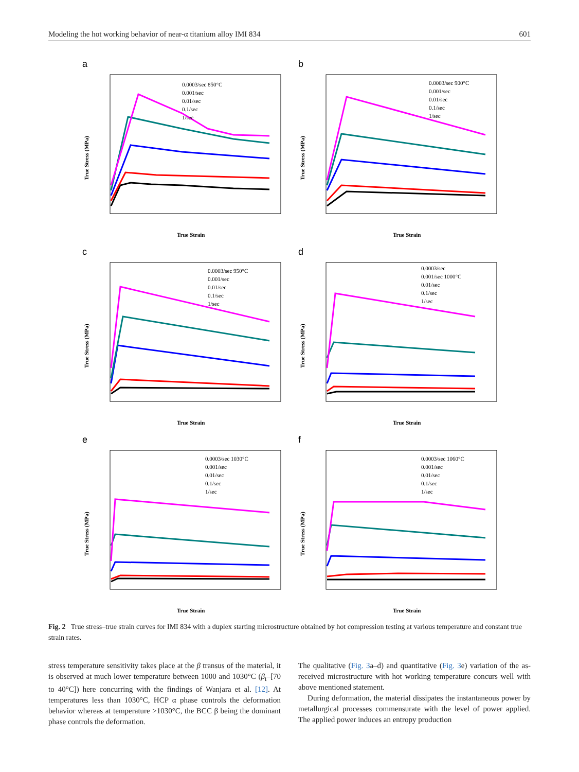Modeling the hot working behavior of near-α titanium alloy IMI 834 601
a
0.0003/sec 850°C
0.001/sec
0.01/sec
0.1/sec
1/sec
True Strain
True Stress (MPa)
b
0.0003/sec 900°C
0.001/sec
0.01/sec
0.1/sec
1/sec
True Strain
True Stress (MPa)
c
0.0003/sec 950°C
0.001/sec
0.01/sec
0.1/sec
1/sec
True Strain
True Stress (MPa)
d
0.0003/sec
0.001/sec 1000°C
0.01/sec
0.1/sec
1/sec
True Strain
True Stress (MPa)
e
0.0003/sec 1030°C
0.001/sec
0.01/sec
0.1/sec
1/sec
True Strain
True Stress (MPa)
f
0.0003/sec 1060°C
0.001/sec
0.01/sec
0.1/sec
1/sec
True Strain
True Stress (MPa)
Fig. 2 True stress–true strain curves for IMI 834 with a duplex starting microstructure obtained by hot compression testing at various temperature and constant true strain rates.
stress temperature sensitivity takes place at the β transus of the material, it is observed at much lower temperature between 1000 and 1030°C (β<sub>t</sub>–[70 to 40°C]) here concurring with the findings of Wanjara et al. [12]. At temperatures less than 1030°C, HCP α phase controls the deformation behavior whereas at temperature >1030°C, the BCC β being the dominant phase controls the deformation.
The qualitative (Fig. 3a–d) and quantitative (Fig. 3e) variation of the as-received microstructure with hot working temperature concurs well with above mentioned statement.
During deformation, the material dissipates the instantaneous power by metallurgical processes commensurate with the level of power applied. The applied power induces an entropy production